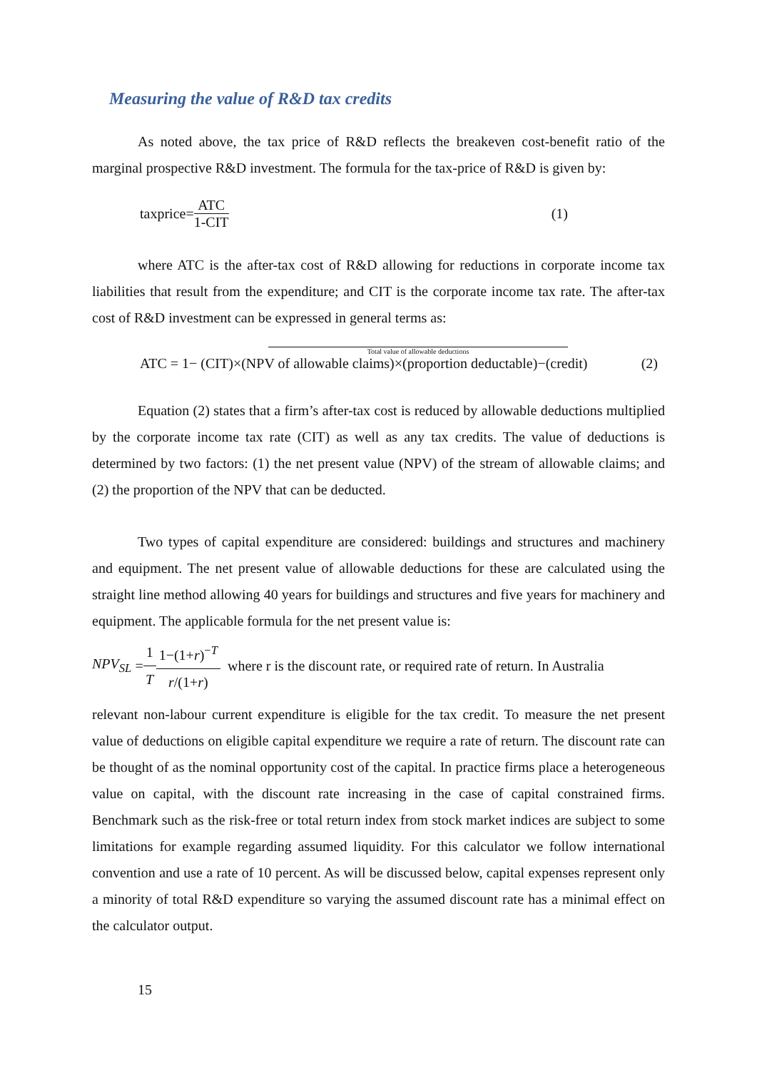Measuring the value of R&D tax credits
As noted above, the tax price of R&D reflects the breakeven cost-benefit ratio of the marginal prospective R&D investment. The formula for the tax-price of R&D is given by:
taxprice= ATC 1-CIT (1)
where ATC is the after-tax cost of R&D allowing for reductions in corporate income tax liabilities that result from the expenditure; and CIT is the corporate income tax rate. The after-tax cost of R&D investment can be expressed in general terms as:
Total value of allowable deductions
ATC = 1− (CIT)×(NPV of allowable claims)×(proportion deductable)−(credit) (2)
Equation (2) states that a firm’s after-tax cost is reduced by allowable deductions multiplied by the corporate income tax rate (CIT) as well as any tax credits. The value of deductions is determined by two factors: (1) the net present value (NPV) of the stream of allowable claims; and (2) the proportion of the NPV that can be deducted.
Two types of capital expenditure are considered: buildings and structures and machinery and equipment. The net present value of allowable deductions for these are calculated using the straight line method allowing 40 years for buildings and structures and five years for machinery and equipment. The applicable formula for the net present value is:
NPV<sub>SL</sub> = 1 T 1−(1+r)<sup>−T</sup> r/(1+r) where r is the discount rate, or required rate of return. In Australia
relevant non-labour current expenditure is eligible for the tax credit. To measure the net present value of deductions on eligible capital expenditure we require a rate of return. The discount rate can be thought of as the nominal opportunity cost of the capital. In practice firms place a heterogeneous value on capital, with the discount rate increasing in the case of capital constrained firms. Benchmark such as the risk-free or total return index from stock market indices are subject to some limitations for example regarding assumed liquidity. For this calculator we follow international convention and use a rate of 10 percent. As will be discussed below, capital expenses represent only a minority of total R&D expenditure so varying the assumed discount rate has a minimal effect on the calculator output.
15